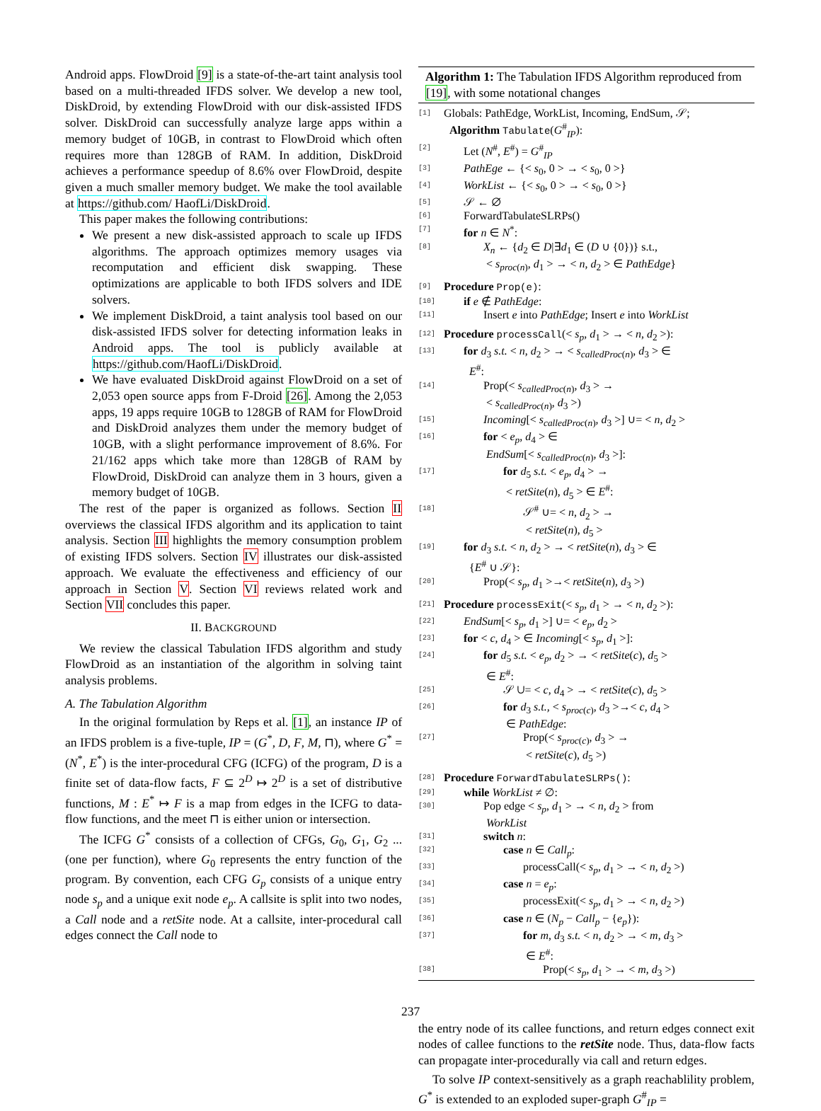Android apps. FlowDroid [9] is a state-of-the-art taint analysis tool based on a multi-threaded IFDS solver. We develop a new tool, DiskDroid, by extending FlowDroid with our disk-assisted IFDS solver. DiskDroid can successfully analyze large apps within a memory budget of 10GB, in contrast to FlowDroid which often requires more than 128GB of RAM. In addition, DiskDroid achieves a performance speedup of 8.6% over FlowDroid, despite given a much smaller memory budget. We make the tool available at https://github.com/ HaofLi/DiskDroid.
This paper makes the following contributions:
We present a new disk-assisted approach to scale up IFDS algorithms. The approach optimizes memory usages via recomputation and efficient disk swapping. These optimizations are applicable to both IFDS solvers and IDE solvers.
We implement DiskDroid, a taint analysis tool based on our disk-assisted IFDS solver for detecting information leaks in Android apps. The tool is publicly available at https://github.com/HaofLi/DiskDroid.
We have evaluated DiskDroid against FlowDroid on a set of 2,053 open source apps from F-Droid [26]. Among the 2,053 apps, 19 apps require 10GB to 128GB of RAM for FlowDroid and DiskDroid analyzes them under the memory budget of 10GB, with a slight performance improvement of 8.6%. For 21/162 apps which take more than 128GB of RAM by FlowDroid, DiskDroid can analyze them in 3 hours, given a memory budget of 10GB.
The rest of the paper is organized as follows. Section II overviews the classical IFDS algorithm and its application to taint analysis. Section III highlights the memory consumption problem of existing IFDS solvers. Section IV illustrates our disk-assisted approach. We evaluate the effectiveness and efficiency of our approach in Section V. Section VI reviews related work and Section VII concludes this paper.
II. BACKGROUND
We review the classical Tabulation IFDS algorithm and study FlowDroid as an instantiation of the algorithm in solving taint analysis problems.
A. The Tabulation Algorithm
In the original formulation by Reps et al. [1], an instance IP of an IFDS problem is a five-tuple, IP = (G<sup>*</sup>, D, F, M, ⊓), where G<sup>*</sup> = (N<sup>*</sup>, E<sup>*</sup>) is the inter-procedural CFG (ICFG) of the program, D is a finite set of data-flow facts, F ⊆ 2<sup>D</sup> ↦ 2<sup>D</sup> is a set of distributive functions, M : E<sup>*</sup> ↦ F is a map from edges in the ICFG to data-flow functions, and the meet ⊓ is either union or intersection.
The ICFG G<sup>*</sup> consists of a collection of CFGs, G<sub>0</sub>, G<sub>1</sub>, G<sub>2</sub> ... (one per function), where G<sub>0</sub> represents the entry function of the program. By convention, each CFG G<sub>p</sub> consists of a unique entry node s<sub>p</sub> and a unique exit node e<sub>p</sub>. A callsite is split into two nodes, a Call node and a retSite node. At a callsite, inter-procedural call edges connect the Call node to
Algorithm 1: The Tabulation IFDS Algorithm reproduced from [19], with some notational changes
[1] Globals: PathEdge, WorkList, Incoming, EndSum, 𝒮;
Algorithm Tabulate(G<sup>#</sup><sub>IP</sub>):
[2] Let (N<sup>#</sup>, E<sup>#</sup>) = G<sup>#</sup><sub>IP</sub>
[3] PathEge ← {< s<sub>0</sub>, 0 > → < s<sub>0</sub>, 0 >}
[4] WorkList ← {< s<sub>0</sub>, 0 > → < s<sub>0</sub>, 0 >}
[5] 𝒮 ← ∅
[6] ForwardTabulateSLRPs()
[7] for n ∈ N<sup>*</sup>:
[8] X<sub>n</sub> ← {d<sub>2</sub> ∈ D|∃d<sub>1</sub> ∈ (D ∪ {0})} s.t.,
< s<sub>proc(n)</sub>, d<sub>1</sub> > → < n, d<sub>2</sub> > ∈ PathEdge}
[9] Procedure Prop(e):
[10] if e ∉ PathEdge:
[11] Insert e into PathEdge; Insert e into WorkList
[12] Procedure processCall(< s<sub>p</sub>, d<sub>1</sub> > → < n, d<sub>2</sub> >):
[13] for d<sub>3</sub> s.t. < n, d<sub>2</sub> > → < s<sub>calledProc(n)</sub>, d<sub>3</sub> > ∈
E<sup>#</sup>:
[14] Prop(< s<sub>calledProc(n)</sub>, d<sub>3</sub> > →
< s<sub>calledProc(n)</sub>, d<sub>3</sub> >)
[15] Incoming[< s<sub>calledProc(n)</sub>, d<sub>3</sub> >] ∪= < n, d<sub>2</sub> >
[16] for < e<sub>p</sub>, d<sub>4</sub> > ∈
EndSum[< s<sub>calledProc(n)</sub>, d<sub>3</sub> >]:
[17] for d<sub>5</sub> s.t. < e<sub>p</sub>, d<sub>4</sub> > →
< retSite(n), d<sub>5</sub> > ∈ E<sup>#</sup>:
[18] 𝒮<sup>#</sup> ∪= < n, d<sub>2</sub> > →
< retSite(n), d<sub>5</sub> >
[19] for d<sub>3</sub> s.t. < n, d<sub>2</sub> > → < retSite(n), d<sub>3</sub> > ∈
{E<sup>#</sup> ∪ 𝒮}:
[20] Prop(< s<sub>p</sub>, d<sub>1</sub> >→< retSite(n), d<sub>3</sub> >)
[21] Procedure processExit(< s<sub>p</sub>, d<sub>1</sub> > → < n, d<sub>2</sub> >):
[22] EndSum[< s<sub>p</sub>, d<sub>1</sub> >] ∪= < e<sub>p</sub>, d<sub>2</sub> >
[23] for < c, d<sub>4</sub> > ∈ Incoming[< s<sub>p</sub>, d<sub>1</sub> >]:
[24] for d<sub>5</sub> s.t. < e<sub>p</sub>, d<sub>2</sub> > → < retSite(c), d<sub>5</sub> >
∈ E<sup>#</sup>:
[25] 𝒮 ∪= < c, d<sub>4</sub> > → < retSite(c), d<sub>5</sub> >
[26] for d<sub>3</sub> s.t., < s<sub>proc(c)</sub>, d<sub>3</sub> >→< c, d<sub>4</sub> >
∈ PathEdge:
[27] Prop(< s<sub>proc(c)</sub>, d<sub>3</sub> > →
< retSite(c), d<sub>5</sub> >)
[28] Procedure ForwardTabulateSLRPs():
[29] while WorkList ≠ ∅:
[30] Pop edge < s<sub>p</sub>, d<sub>1</sub> > → < n, d<sub>2</sub> > from
WorkList
[31] switch n:
[32] case n ∈ Call<sub>p</sub>:
[33] processCall(< s<sub>p</sub>, d<sub>1</sub> > → < n, d<sub>2</sub> >)
[34] case n = e<sub>p</sub>:
[35] processExit(< s<sub>p</sub>, d<sub>1</sub> > → < n, d<sub>2</sub> >)
[36] case n ∈ (N<sub>p</sub> − Call<sub>p</sub> − {e<sub>p</sub>}):
[37] for m, d<sub>3</sub> s.t. < n, d<sub>2</sub> > → < m, d<sub>3</sub> >
∈ E<sup>#</sup>:
[38] Prop(< s<sub>p</sub>, d<sub>1</sub> > → < m, d<sub>3</sub> >)
the entry node of its callee functions, and return edges connect exit nodes of callee functions to the retSite node. Thus, data-flow facts can propagate inter-procedurally via call and return edges.
To solve IP context-sensitively as a graph reachablility problem, G<sup>*</sup> is extended to an exploded super-graph G<sup>#</sup><sub>IP</sub> =
237